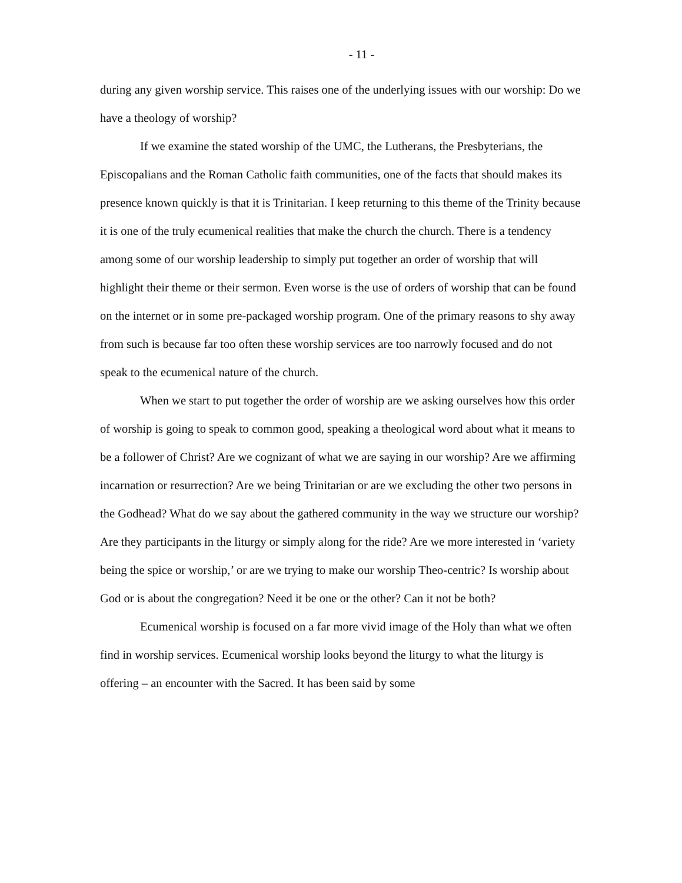- 11 -
during any given worship service. This raises one of the underlying issues with our worship: Do we have a theology of worship?
If we examine the stated worship of the UMC, the Lutherans, the Presbyterians, the Episcopalians and the Roman Catholic faith communities, one of the facts that should makes its presence known quickly is that it is Trinitarian. I keep returning to this theme of the Trinity because it is one of the truly ecumenical realities that make the church the church. There is a tendency among some of our worship leadership to simply put together an order of worship that will highlight their theme or their sermon. Even worse is the use of orders of worship that can be found on the internet or in some pre-packaged worship program. One of the primary reasons to shy away from such is because far too often these worship services are too narrowly focused and do not speak to the ecumenical nature of the church.
When we start to put together the order of worship are we asking ourselves how this order of worship is going to speak to common good, speaking a theological word about what it means to be a follower of Christ? Are we cognizant of what we are saying in our worship? Are we affirming incarnation or resurrection? Are we being Trinitarian or are we excluding the other two persons in the Godhead? What do we say about the gathered community in the way we structure our worship? Are they participants in the liturgy or simply along for the ride? Are we more interested in ‘variety being the spice or worship,’ or are we trying to make our worship Theo-centric? Is worship about God or is about the congregation? Need it be one or the other? Can it not be both?
Ecumenical worship is focused on a far more vivid image of the Holy than what we often find in worship services. Ecumenical worship looks beyond the liturgy to what the liturgy is offering – an encounter with the Sacred. It has been said by some